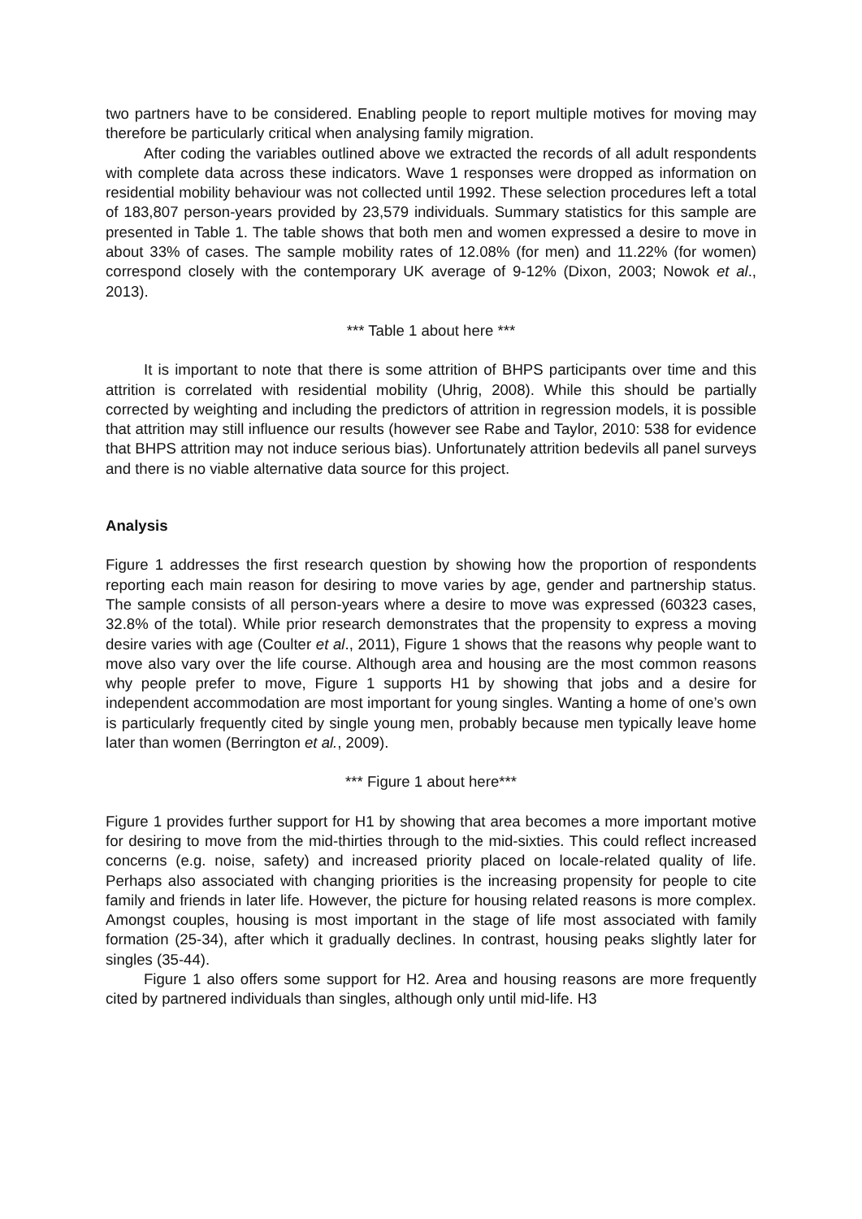two partners have to be considered. Enabling people to report multiple motives for moving may therefore be particularly critical when analysing family migration.
After coding the variables outlined above we extracted the records of all adult respondents with complete data across these indicators. Wave 1 responses were dropped as information on residential mobility behaviour was not collected until 1992. These selection procedures left a total of 183,807 person-years provided by 23,579 individuals. Summary statistics for this sample are presented in Table 1. The table shows that both men and women expressed a desire to move in about 33% of cases. The sample mobility rates of 12.08% (for men) and 11.22% (for women) correspond closely with the contemporary UK average of 9-12% (Dixon, 2003; Nowok et al., 2013).
*** Table 1 about here ***
It is important to note that there is some attrition of BHPS participants over time and this attrition is correlated with residential mobility (Uhrig, 2008). While this should be partially corrected by weighting and including the predictors of attrition in regression models, it is possible that attrition may still influence our results (however see Rabe and Taylor, 2010: 538 for evidence that BHPS attrition may not induce serious bias). Unfortunately attrition bedevils all panel surveys and there is no viable alternative data source for this project.
Analysis
Figure 1 addresses the first research question by showing how the proportion of respondents reporting each main reason for desiring to move varies by age, gender and partnership status. The sample consists of all person-years where a desire to move was expressed (60323 cases, 32.8% of the total). While prior research demonstrates that the propensity to express a moving desire varies with age (Coulter et al., 2011), Figure 1 shows that the reasons why people want to move also vary over the life course. Although area and housing are the most common reasons why people prefer to move, Figure 1 supports H1 by showing that jobs and a desire for independent accommodation are most important for young singles. Wanting a home of one’s own is particularly frequently cited by single young men, probably because men typically leave home later than women (Berrington et al., 2009).
*** Figure 1 about here***
Figure 1 provides further support for H1 by showing that area becomes a more important motive for desiring to move from the mid-thirties through to the mid-sixties. This could reflect increased concerns (e.g. noise, safety) and increased priority placed on locale-related quality of life. Perhaps also associated with changing priorities is the increasing propensity for people to cite family and friends in later life. However, the picture for housing related reasons is more complex. Amongst couples, housing is most important in the stage of life most associated with family formation (25-34), after which it gradually declines. In contrast, housing peaks slightly later for singles (35-44).
Figure 1 also offers some support for H2. Area and housing reasons are more frequently cited by partnered individuals than singles, although only until mid-life. H3